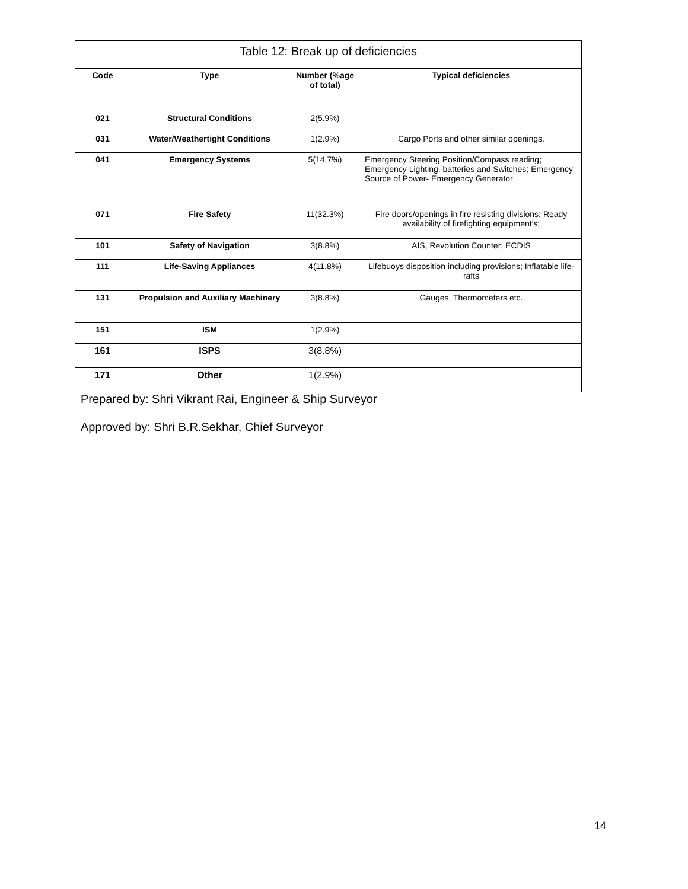| Table 12: Break up of deficiencies | | | |
| --- | --- | --- | --- |
| Code | Type | Number (%age of total) | Typical deficiencies |
| 021 | Structural Conditions | 2(5.9%) | |
| 031 | Water/Weathertight Conditions | 1(2.9%) | Cargo Ports and other similar openings. |
| 041 | Emergency Systems | 5(14.7%) | Emergency Steering Position/Compass reading; Emergency Lighting, batteries and Switches; Emergency Source of Power- Emergency Generator |
| 071 | Fire Safety | 11(32.3%) | Fire doors/openings in fire resisting divisions; Ready availability of firefighting equipment's; |
| 101 | Safety of Navigation | 3(8.8%) | AIS, Revolution Counter; ECDIS |
| 111 | Life-Saving Appliances | 4(11.8%) | Lifebuoys disposition including provisions; Inflatable life-rafts |
| 131 | Propulsion and Auxiliary Machinery | 3(8.8%) | Gauges, Thermometers etc. |
| 151 | ISM | 1(2.9%) | |
| 161 | ISPS | 3(8.8%) | |
| 171 | Other | 1(2.9%) | |
Prepared by: Shri Vikrant Rai, Engineer & Ship Surveyor
Approved by: Shri B.R.Sekhar, Chief Surveyor
14